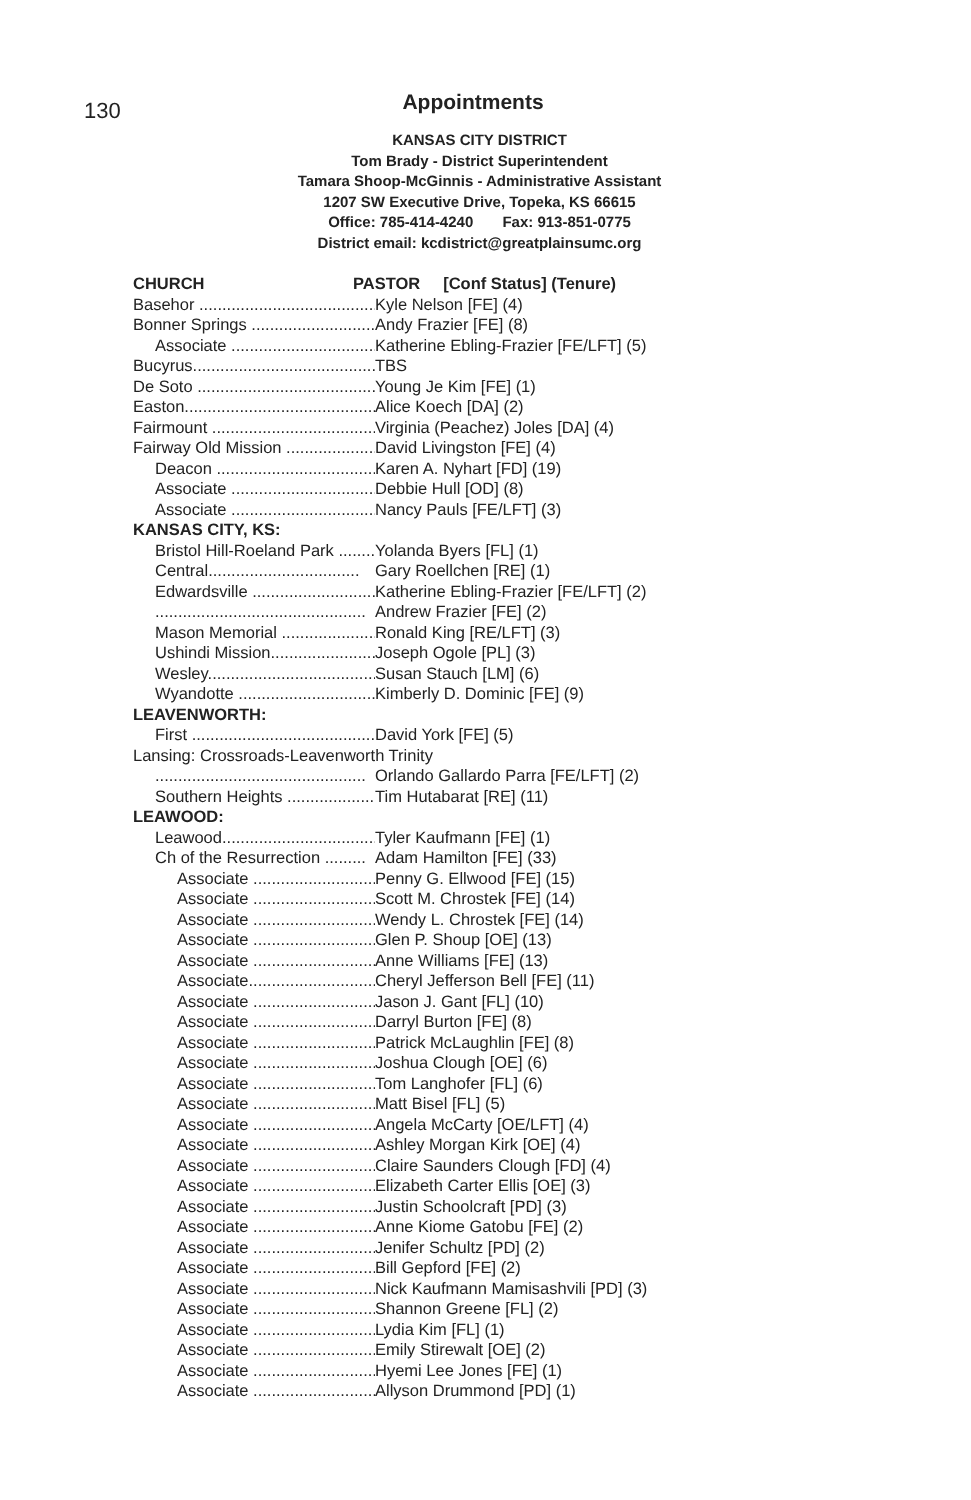130
Appointments
KANSAS CITY DISTRICT
Tom Brady - District Superintendent
Tamara Shoop-McGinnis - Administrative Assistant
1207 SW Executive Drive, Topeka, KS 66615
Office: 785-414-4240 Fax: 913-851-0775
District email: kcdistrict@greatplainsumc.org
CHURCH PASTOR [Conf Status] (Tenure)
Basehor ........................................ Kyle Nelson [FE] (4)
Bonner Springs .............................. Andy Frazier [FE] (8)
Associate .................................. Katherine Ebling-Frazier [FE/LFT] (5)
Bucyrus......................................... TBS
De Soto ......................................... Young Je Kim [FE] (1)
Easton............................................ Alice Koech [DA] (2)
Fairmount ...................................... Virginia (Peachez) Joles [DA] (4)
Fairway Old Mission ...................... David Livingston [FE] (4)
Deacon ...................................... Karen A. Nyhart [FD] (19)
Associate .................................. Debbie Hull [OD] (8)
Associate .................................. Nancy Pauls [FE/LFT] (3)
KANSAS CITY, KS:
Bristol Hill-Roeland Park .......... Yolanda Byers [FL] (1)
Central................................. Gary Roellchen [RE] (1)
Edwardsville .............................. Katherine Ebling-Frazier [FE/LFT] (2)
.............................................. Andrew Frazier [FE] (2)
Mason Memorial ...................... Ronald King [RE/LFT] (3)
Ushindi Mission........................ Joseph Ogole [PL] (3)
Wesley....................................... Susan Stauch [LM] (6)
Wyandotte ................................. Kimberly D. Dominic [FE] (9)
LEAVENWORTH:
First .......................................... David York [FE] (5)
Lansing: Crossroads-Leavenworth Trinity
.............................................. Orlando Gallardo Parra [FE/LFT] (2)
Southern Heights ...................... Tim Hutabarat [RE] (11)
LEAWOOD:
Leawood.................................... Tyler Kaufmann [FE] (1)
Ch of the Resurrection ......... Adam Hamilton [FE] (33)
Associate ............................. Penny G. Ellwood [FE] (15)
Associate ............................. Scott M. Chrostek [FE] (14)
Associate ............................. Wendy L. Chrostek [FE] (14)
Associate ............................. Glen P. Shoup [OE] (13)
Associate ............................. Anne Williams [FE] (13)
Associate............................. Cheryl Jefferson Bell [FE] (11)
Associate ............................. Jason J. Gant [FL] (10)
Associate ............................. Darryl Burton [FE] (8)
Associate ............................. Patrick McLaughlin [FE] (8)
Associate ............................. Joshua Clough [OE] (6)
Associate ............................. Tom Langhofer [FL] (6)
Associate ............................. Matt Bisel [FL] (5)
Associate ............................. Angela McCarty [OE/LFT] (4)
Associate ............................. Ashley Morgan Kirk [OE] (4)
Associate ............................. Claire Saunders Clough [FD] (4)
Associate ............................. Elizabeth Carter Ellis [OE] (3)
Associate ............................. Justin Schoolcraft [PD] (3)
Associate ............................. Anne Kiome Gatobu [FE] (2)
Associate ............................. Jenifer Schultz [PD] (2)
Associate ............................. Bill Gepford [FE] (2)
Associate ............................. Nick Kaufmann Mamisashvili [PD] (3)
Associate ............................. Shannon Greene [FL] (2)
Associate ............................. Lydia Kim [FL] (1)
Associate ............................. Emily Stirewalt [OE] (2)
Associate ............................. Hyemi Lee Jones [FE] (1)
Associate ............................. Allyson Drummond [PD] (1)